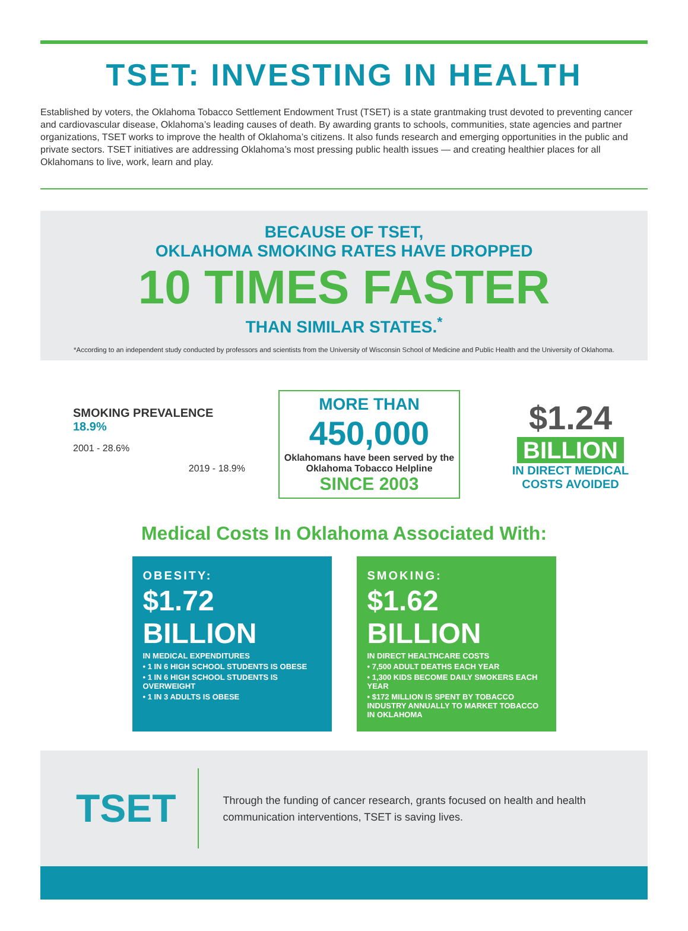TSET: INVESTING IN HEALTH
Established by voters, the Oklahoma Tobacco Settlement Endowment Trust (TSET) is a state grantmaking trust devoted to preventing cancer and cardiovascular disease, Oklahoma’s leading causes of death. By awarding grants to schools, communities, state agencies and partner organizations, TSET works to improve the health of Oklahoma’s citizens. It also funds research and emerging opportunities in the public and private sectors. TSET initiatives are addressing Oklahoma’s most pressing public health issues — and creating healthier places for all Oklahomans to live, work, learn and play.
BECAUSE OF TSET,
OKLAHOMA SMOKING RATES HAVE DROPPED
10 TIMES FASTER
THAN SIMILAR STATES.<sup>*</sup>
*According to an independent study conducted by professors and scientists from the University of Wisconsin School of Medicine and Public Health and the University of Oklahoma.
SMOKING PREVALENCE 18.9%
2001 - 28.6%
2019 - 18.9%
MORE THAN
450,000
Oklahomans have been served by the
Oklahoma Tobacco Helpline
SINCE 2003
$1.24
BILLION
IN DIRECT MEDICAL
COSTS AVOIDED
Medical Costs In Oklahoma Associated With:
OBESITY:
$1.72 BILLION
IN MEDICAL EXPENDITURES
• 1 IN 6 HIGH SCHOOL STUDENTS IS OBESE
• 1 IN 6 HIGH SCHOOL STUDENTS IS OVERWEIGHT
• 1 IN 3 ADULTS IS OBESE
SMOKING:
$1.62 BILLION
IN DIRECT HEALTHCARE COSTS
• 7,500 ADULT DEATHS EACH YEAR
• 1,300 KIDS BECOME DAILY SMOKERS EACH YEAR
• $172 MILLION IS SPENT BY TOBACCO INDUSTRY ANNUALLY TO MARKET TOBACCO IN OKLAHOMA
TSET
Through the funding of cancer research, grants focused on health and health communication interventions, TSET is saving lives.